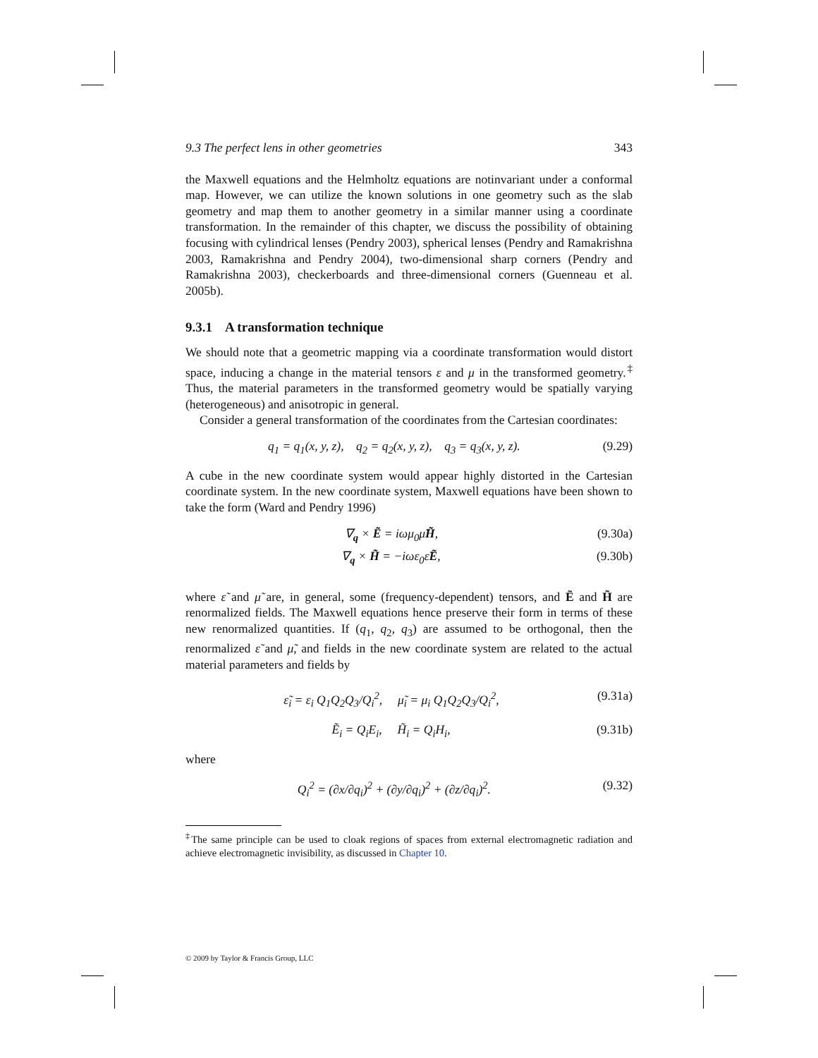9.3 The perfect lens in other geometries 343
the Maxwell equations and the Helmholtz equations are notinvariant under a conformal map. However, we can utilize the known solutions in one geometry such as the slab geometry and map them to another geometry in a similar manner using a coordinate transformation. In the remainder of this chapter, we discuss the possibility of obtaining focusing with cylindrical lenses (Pendry 2003), spherical lenses (Pendry and Ramakrishna 2003, Ramakrishna and Pendry 2004), two-dimensional sharp corners (Pendry and Ramakrishna 2003), checkerboards and three-dimensional corners (Guenneau et al. 2005b).
9.3.1 A transformation technique
We should note that a geometric mapping via a coordinate transformation would distort space, inducing a change in the material tensors ε and μ in the transformed geometry.<sup>‡</sup> Thus, the material parameters in the transformed geometry would be spatially varying (heterogeneous) and anisotropic in general.
Consider a general transformation of the coordinates from the Cartesian coordinates:
q<sub>1</sub> = q<sub>1</sub>(x, y, z), q<sub>2</sub> = q<sub>2</sub>(x, y, z), q<sub>3</sub> = q<sub>3</sub>(x, y, z). (9.29)
A cube in the new coordinate system would appear highly distorted in the Cartesian coordinate system. In the new coordinate system, Maxwell equations have been shown to take the form (Ward and Pendry 1996)
∇<sub>q</sub> × Ẽ = iωμ<sub>0</sub>μ̃H̃, (9.30a)
∇<sub>q</sub> × H̃ = −iωε<sub>0</sub>ε̃Ẽ, (9.30b)
where ε̃ and μ̃ are, in general, some (frequency-dependent) tensors, and Ẽ and H̃ are renormalized fields. The Maxwell equations hence preserve their form in terms of these new renormalized quantities. If (q<sub>1</sub>, q<sub>2</sub>, q<sub>3</sub>) are assumed to be orthogonal, then the renormalized ε̃ and μ̃, and fields in the new coordinate system are related to the actual material parameters and fields by
ε̃<sub>i</sub> = ε<sub>i</sub> Q<sub>1</sub>Q<sub>2</sub>Q<sub>3</sub>/Q<sub>i</sub><sup>2</sup>, μ̃<sub>i</sub> = μ<sub>i</sub> Q<sub>1</sub>Q<sub>2</sub>Q<sub>3</sub>/Q<sub>i</sub><sup>2</sup>, (9.31a)
Ẽ<sub>i</sub> = Q<sub>i</sub>E<sub>i</sub>, H̃<sub>i</sub> = Q<sub>i</sub>H<sub>i</sub>, (9.31b)
where
Q<sub>i</sub><sup>2</sup> = (∂x/∂q<sub>i</sub>)<sup>2</sup> + (∂y/∂q<sub>i</sub>)<sup>2</sup> + (∂z/∂q<sub>i</sub>)<sup>2</sup>. (9.32)
<sup>‡</sup> The same principle can be used to cloak regions of spaces from external electromagnetic radiation and achieve electromagnetic invisibility, as discussed in Chapter 10.
© 2009 by Taylor & Francis Group, LLC